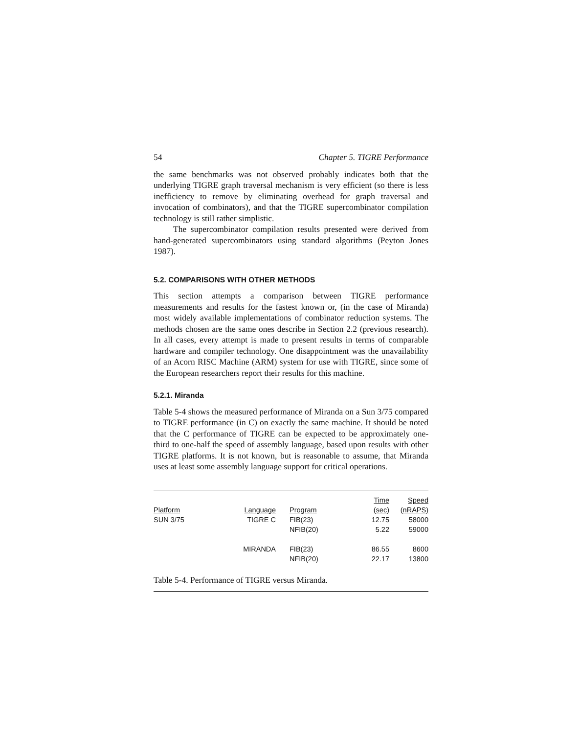54 Chapter 5. TIGRE Performance
the same benchmarks was not observed probably indicates both that the underlying TIGRE graph traversal mechanism is very efficient (so there is less inefficiency to remove by eliminating overhead for graph traversal and invocation of combinators), and that the TIGRE supercombinator compilation technology is still rather simplistic.
The supercombinator compilation results presented were derived from hand-generated supercombinators using standard algorithms (Peyton Jones 1987).
5.2. COMPARISONS WITH OTHER METHODS
This section attempts a comparison between TIGRE performance measurements and results for the fastest known or, (in the case of Miranda) most widely available implementations of combinator reduction systems. The methods chosen are the same ones describe in Section 2.2 (previous research). In all cases, every attempt is made to present results in terms of comparable hardware and compiler technology. One disappointment was the unavailability of an Acorn RISC Machine (ARM) system for use with TIGRE, since some of the European researchers report their results for this machine.
5.2.1. Miranda
Table 5-4 shows the measured performance of Miranda on a Sun 3/75 compared to TIGRE performance (in C) on exactly the same machine. It should be noted that the C performance of TIGRE can be expected to be approximately one-third to one-half the speed of assembly language, based upon results with other TIGRE platforms. It is not known, but is reasonable to assume, that Miranda uses at least some assembly language support for critical operations.
| Platform | Language | Program | Time (sec) | Speed (nRAPS) |
| --- | --- | --- | --- | --- |
| SUN 3/75 | TIGRE C | FIB(23) | 12.75 | 58000 |
| | | NFIB(20) | 5.22 | 59000 |
| | MIRANDA | FIB(23) | 86.55 | 8600 |
| | | NFIB(20) | 22.17 | 13800 |
Table 5-4. Performance of TIGRE versus Miranda.